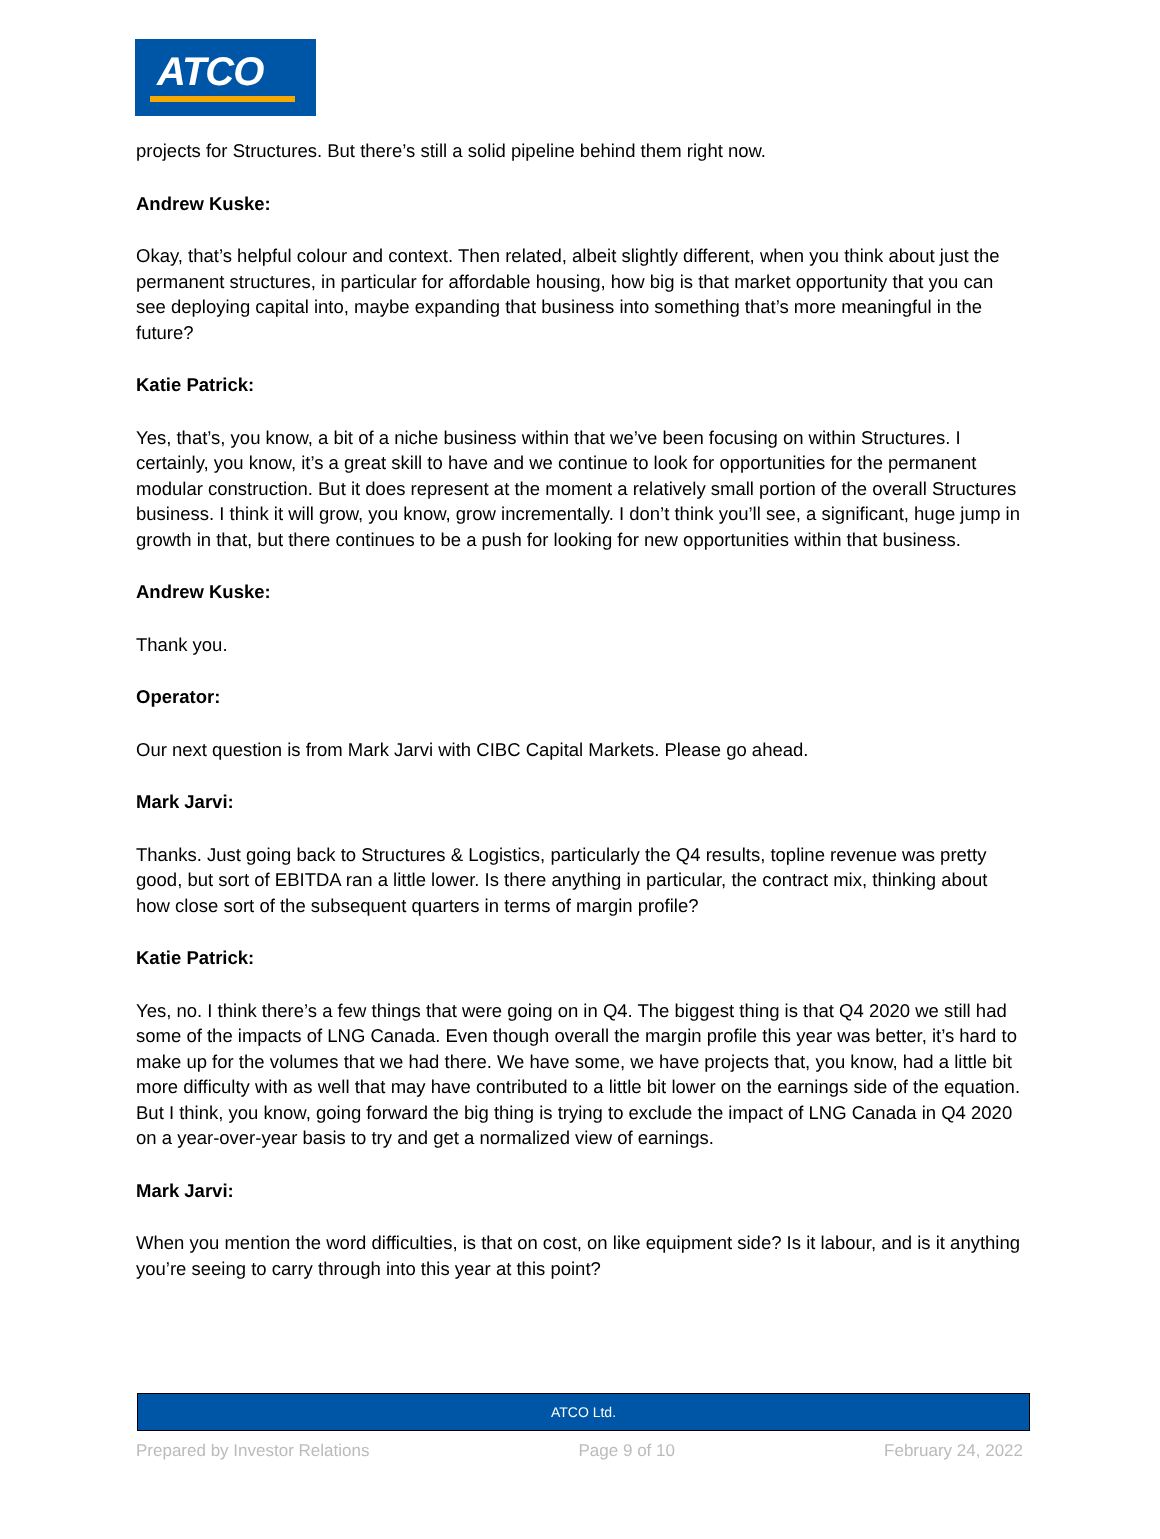ATCO
projects for Structures. But there’s still a solid pipeline behind them right now.
Andrew Kuske:
Okay, that’s helpful colour and context. Then related, albeit slightly different, when you think about just the permanent structures, in particular for affordable housing, how big is that market opportunity that you can see deploying capital into, maybe expanding that business into something that’s more meaningful in the future?
Katie Patrick:
Yes, that’s, you know, a bit of a niche business within that we’ve been focusing on within Structures. I certainly, you know, it’s a great skill to have and we continue to look for opportunities for the permanent modular construction. But it does represent at the moment a relatively small portion of the overall Structures business. I think it will grow, you know, grow incrementally. I don’t think you’ll see, a significant, huge jump in growth in that, but there continues to be a push for looking for new opportunities within that business.
Andrew Kuske:
Thank you.
Operator:
Our next question is from Mark Jarvi with CIBC Capital Markets. Please go ahead.
Mark Jarvi:
Thanks. Just going back to Structures & Logistics, particularly the Q4 results, topline revenue was pretty good, but sort of EBITDA ran a little lower. Is there anything in particular, the contract mix, thinking about how close sort of the subsequent quarters in terms of margin profile?
Katie Patrick:
Yes, no. I think there’s a few things that were going on in Q4. The biggest thing is that Q4 2020 we still had some of the impacts of LNG Canada. Even though overall the margin profile this year was better, it’s hard to make up for the volumes that we had there. We have some, we have projects that, you know, had a little bit more difficulty with as well that may have contributed to a little bit lower on the earnings side of the equation. But I think, you know, going forward the big thing is trying to exclude the impact of LNG Canada in Q4 2020 on a year-over-year basis to try and get a normalized view of earnings.
Mark Jarvi:
When you mention the word difficulties, is that on cost, on like equipment side? Is it labour, and is it anything you’re seeing to carry through into this year at this point?
ATCO Ltd.
Prepared by Investor Relations Page 9 of 10 February 24, 2022